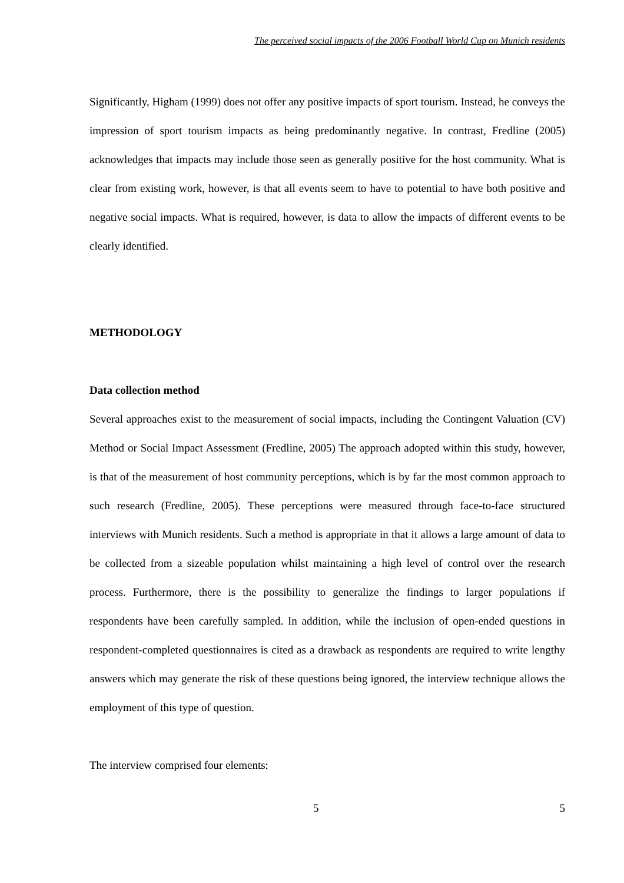The perceived social impacts of the 2006 Football World Cup on Munich residents
Significantly, Higham (1999) does not offer any positive impacts of sport tourism. Instead, he conveys the impression of sport tourism impacts as being predominantly negative. In contrast, Fredline (2005) acknowledges that impacts may include those seen as generally positive for the host community. What is clear from existing work, however, is that all events seem to have to potential to have both positive and negative social impacts. What is required, however, is data to allow the impacts of different events to be clearly identified.
METHODOLOGY
Data collection method
Several approaches exist to the measurement of social impacts, including the Contingent Valuation (CV) Method or Social Impact Assessment (Fredline, 2005) The approach adopted within this study, however, is that of the measurement of host community perceptions, which is by far the most common approach to such research (Fredline, 2005). These perceptions were measured through face-to-face structured interviews with Munich residents. Such a method is appropriate in that it allows a large amount of data to be collected from a sizeable population whilst maintaining a high level of control over the research process. Furthermore, there is the possibility to generalize the findings to larger populations if respondents have been carefully sampled. In addition, while the inclusion of open-ended questions in respondent-completed questionnaires is cited as a drawback as respondents are required to write lengthy answers which may generate the risk of these questions being ignored, the interview technique allows the employment of this type of question.
The interview comprised four elements:
5 5